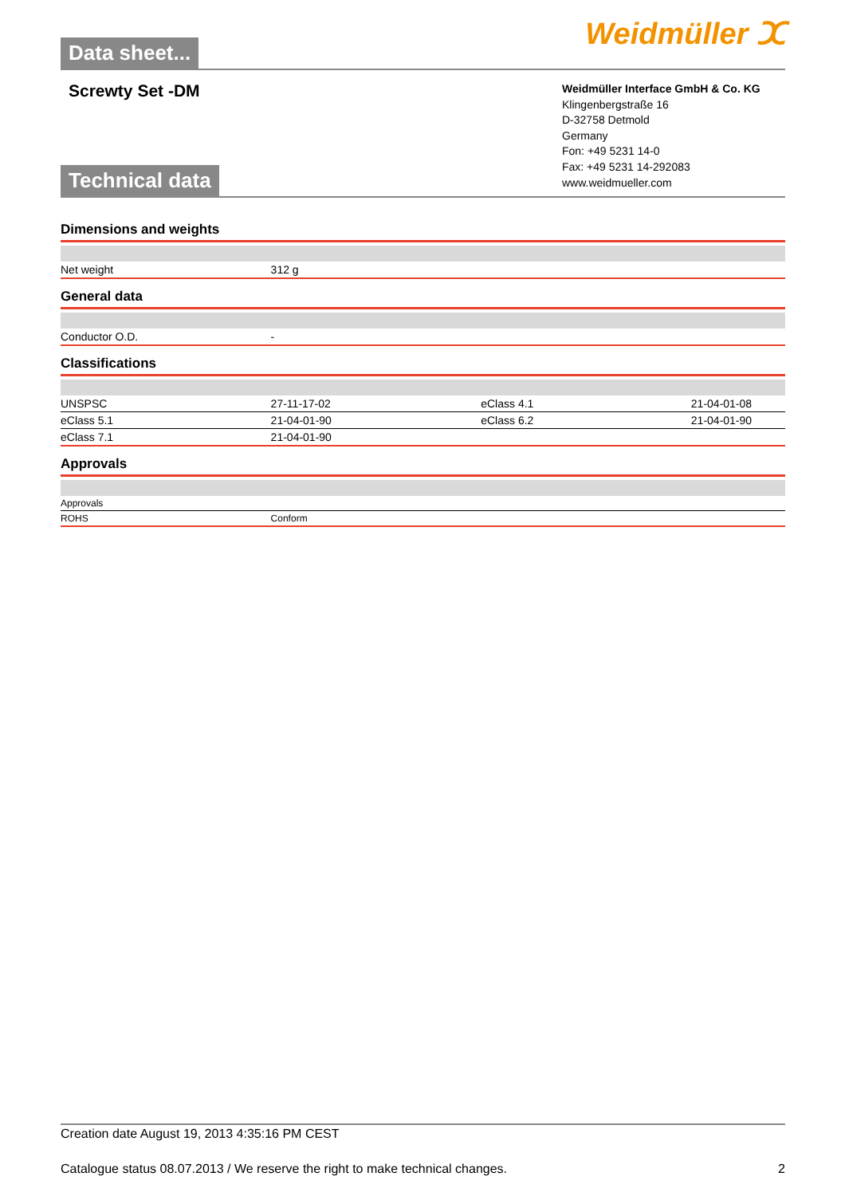Data sheet...
Weidmüller ⵋ
Screwty Set -DM
Technical data
Weidmüller Interface GmbH & Co. KG
Klingenbergstraße 16
D-32758 Detmold
Germany
Fon: +49 5231 14-0
Fax: +49 5231 14-292083
www.weidmueller.com
Dimensions and weights
| Net weight | 312 g | | |
General data
| Conductor O.D. | - | | |
Classifications
| UNSPSC | 27-11-17-02 | eClass 4.1 | 21-04-01-08 |
| eClass 5.1 | 21-04-01-90 | eClass 6.2 | 21-04-01-90 |
| eClass 7.1 | 21-04-01-90 | | |
Approvals
| Approvals | | | |
| ROHS | Conform | | |
Creation date August 19, 2013 4:35:16 PM CEST
Catalogue status 08.07.2013 / We reserve the right to make technical changes. 2